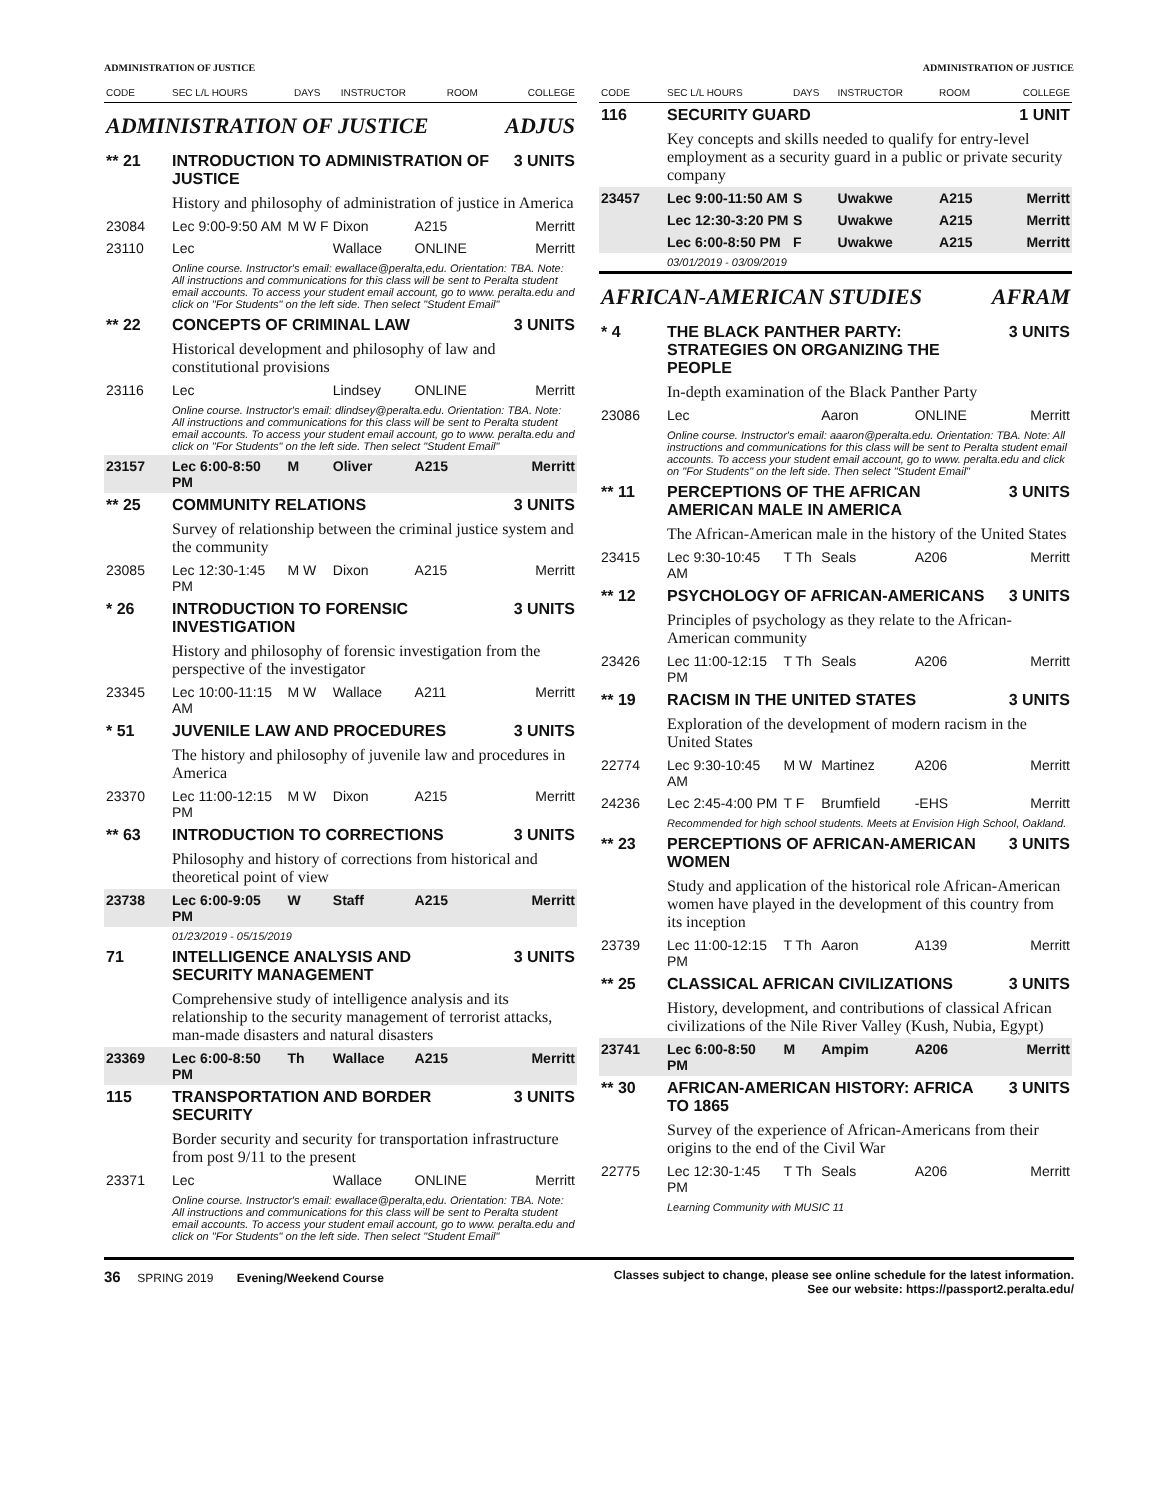ADMINISTRATION OF JUSTICE ADMINISTRATION OF JUSTICE
| CODE | SEC L/L HOURS | DAYS | INSTRUCTOR | ROOM | COLLEGE |
| --- | --- | --- | --- | --- | --- |
ADMINISTRATION OF JUSTICE ADJUS
| ** 21 | INTRODUCTION TO ADMINISTRATION OF JUSTICE | | | | 3 UNITS |
| | History and philosophy of administration of justice in America | | | | |
| 23084 | Lec 9:00-9:50 AM | M W F | Dixon | A215 | Merritt |
| 23110 | Lec | | Wallace | ONLINE | Merritt |
| | Online course. Instructor's email: ewallace@peralta,edu. Orientation: TBA. Note: All instructions and communications for this class will be sent to Peralta student email accounts. To access your student email account, go to www. peralta.edu and click on "For Students" on the left side. Then select "Student Email" | | | | |
| ** 22 | CONCEPTS OF CRIMINAL LAW | | | | 3 UNITS |
| | Historical development and philosophy of law and constitutional provisions | | | | |
| 23116 | Lec | | Lindsey | ONLINE | Merritt |
| | Online course. Instructor's email: dlindsey@peralta.edu. Orientation: TBA. Note: All instructions and communications for this class will be sent to Peralta student email accounts. To access your student email account, go to www. peralta.edu and click on "For Students" on the left side. Then select "Student Email" | | | | |
| 23157 | Lec 6:00-8:50 PM | M | Oliver | A215 | Merritt |
| ** 25 | COMMUNITY RELATIONS | | | | 3 UNITS |
| | Survey of relationship between the criminal justice system and the community | | | | |
| 23085 | Lec 12:30-1:45 PM | M W | Dixon | A215 | Merritt |
| * 26 | INTRODUCTION TO FORENSIC INVESTIGATION | | | | 3 UNITS |
| | History and philosophy of forensic investigation from the perspective of the investigator | | | | |
| 23345 | Lec 10:00-11:15 AM | M W | Wallace | A211 | Merritt |
| * 51 | JUVENILE LAW AND PROCEDURES | | | | 3 UNITS |
| | The history and philosophy of juvenile law and procedures in America | | | | |
| 23370 | Lec 11:00-12:15 PM | M W | Dixon | A215 | Merritt |
| ** 63 | INTRODUCTION TO CORRECTIONS | | | | 3 UNITS |
| | Philosophy and history of corrections from historical and theoretical point of view | | | | |
| 23738 | Lec 6:00-9:05 PM | W | Staff | A215 | Merritt |
| | 01/23/2019 - 05/15/2019 | | | | |
| 71 | INTELLIGENCE ANALYSIS AND SECURITY MANAGEMENT | | | | 3 UNITS |
| | Comprehensive study of intelligence analysis and its relationship to the security management of terrorist attacks, man-made disasters and natural disasters | | | | |
| 23369 | Lec 6:00-8:50 PM | Th | Wallace | A215 | Merritt |
| 115 | TRANSPORTATION AND BORDER SECURITY | | | | 3 UNITS |
| | Border security and security for transportation infrastructure from post 9/11 to the present | | | | |
| 23371 | Lec | | Wallace | ONLINE | Merritt |
| | Online course. Instructor's email: ewallace@peralta,edu. Orientation: TBA. Note: All instructions and communications for this class will be sent to Peralta student email accounts. To access your student email account, go to www. peralta.edu and click on "For Students" on the left side. Then select "Student Email" | | | | |
| CODE | SEC L/L HOURS | DAYS | INSTRUCTOR | ROOM | COLLEGE |
| --- | --- | --- | --- | --- | --- |
| 116 | SECURITY GUARD | | | | 1 UNIT |
| | Key concepts and skills needed to qualify for entry-level employment as a security guard in a public or private security company | | | | |
| 23457 | Lec 9:00-11:50 AM | S | Uwakwe | A215 | Merritt |
| | Lec 12:30-3:20 PM | S | Uwakwe | A215 | Merritt |
| | Lec 6:00-8:50 PM | F | Uwakwe | A215 | Merritt |
| | 03/01/2019 - 03/09/2019 | | | | |
AFRICAN-AMERICAN STUDIES AFRAM
| * 4 | THE BLACK PANTHER PARTY: STRATEGIES ON ORGANIZING THE PEOPLE | | | | 3 UNITS |
| | In-depth examination of the Black Panther Party | | | | |
| 23086 | Lec | | Aaron | ONLINE | Merritt |
| | Online course. Instructor's email: aaaron@peralta.edu. Orientation: TBA. Note: All instructions and communications for this class will be sent to Peralta student email accounts. To access your student email account, go to www. peralta.edu and click on "For Students" on the left side. Then select "Student Email" | | | | |
| ** 11 | PERCEPTIONS OF THE AFRICAN AMERICAN MALE IN AMERICA | | | | 3 UNITS |
| | The African-American male in the history of the United States | | | | |
| 23415 | Lec 9:30-10:45 AM | T Th | Seals | A206 | Merritt |
| ** 12 | PSYCHOLOGY OF AFRICAN-AMERICANS | | | | 3 UNITS |
| | Principles of psychology as they relate to the African-American community | | | | |
| 23426 | Lec 11:00-12:15 PM | T Th | Seals | A206 | Merritt |
| ** 19 | RACISM IN THE UNITED STATES | | | | 3 UNITS |
| | Exploration of the development of modern racism in the United States | | | | |
| 22774 | Lec 9:30-10:45 AM | M W | Martinez | A206 | Merritt |
| 24236 | Lec 2:45-4:00 PM | T F | Brumfield | -EHS | Merritt |
| | Recommended for high school students. Meets at Envision High School, Oakland. | | | | |
| ** 23 | PERCEPTIONS OF AFRICAN-AMERICAN WOMEN | | | | 3 UNITS |
| | Study and application of the historical role African-American women have played in the development of this country from its inception | | | | |
| 23739 | Lec 11:00-12:15 PM | T Th | Aaron | A139 | Merritt |
| ** 25 | CLASSICAL AFRICAN CIVILIZATIONS | | | | 3 UNITS |
| | History, development, and contributions of classical African civilizations of the Nile River Valley (Kush, Nubia, Egypt) | | | | |
| 23741 | Lec 6:00-8:50 PM | M | Ampim | A206 | Merritt |
| ** 30 | AFRICAN-AMERICAN HISTORY: AFRICA TO 1865 | | | | 3 UNITS |
| | Survey of the experience of African-Americans from their origins to the end of the Civil War | | | | |
| 22775 | Lec 12:30-1:45 PM | T Th | Seals | A206 | Merritt |
| | Learning Community with MUSIC 11 | | | | |
36 SPRING 2019 Evening/Weekend Course
Classes subject to change, please see online schedule for the latest information.
See our website: https://passport2.peralta.edu/